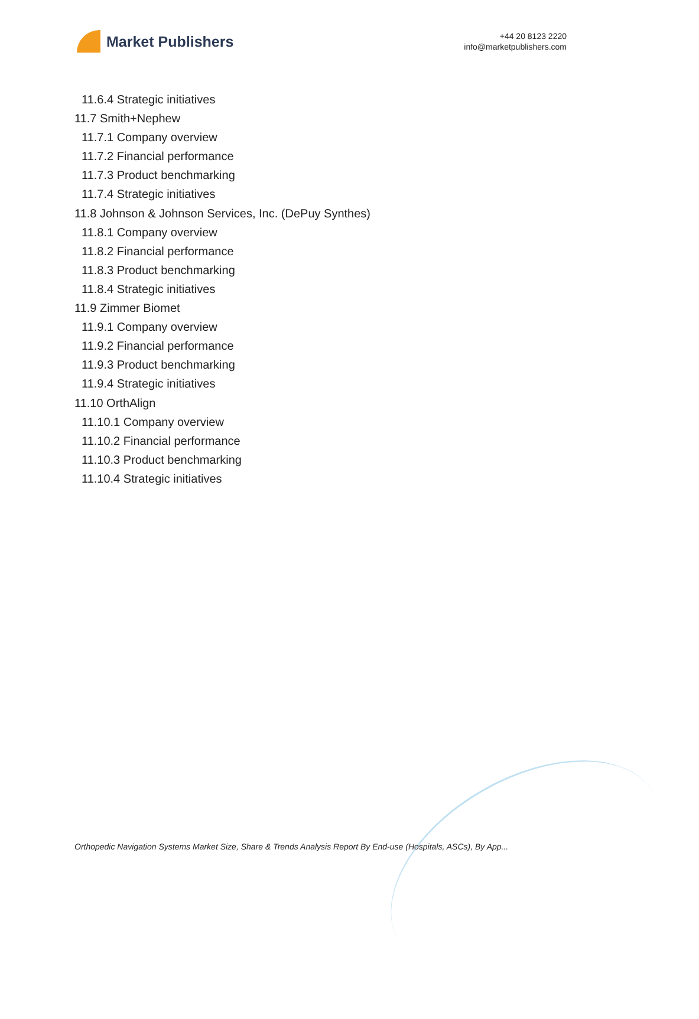Market Publishers
+44 20 8123 2220
info@marketpublishers.com
11.6.4 Strategic initiatives
11.7 Smith+Nephew
11.7.1 Company overview
11.7.2 Financial performance
11.7.3 Product benchmarking
11.7.4 Strategic initiatives
11.8 Johnson & Johnson Services, Inc. (DePuy Synthes)
11.8.1 Company overview
11.8.2 Financial performance
11.8.3 Product benchmarking
11.8.4 Strategic initiatives
11.9 Zimmer Biomet
11.9.1 Company overview
11.9.2 Financial performance
11.9.3 Product benchmarking
11.9.4 Strategic initiatives
11.10 OrthAlign
11.10.1 Company overview
11.10.2 Financial performance
11.10.3 Product benchmarking
11.10.4 Strategic initiatives
Orthopedic Navigation Systems Market Size, Share & Trends Analysis Report By End-use (Hospitals, ASCs), By App...